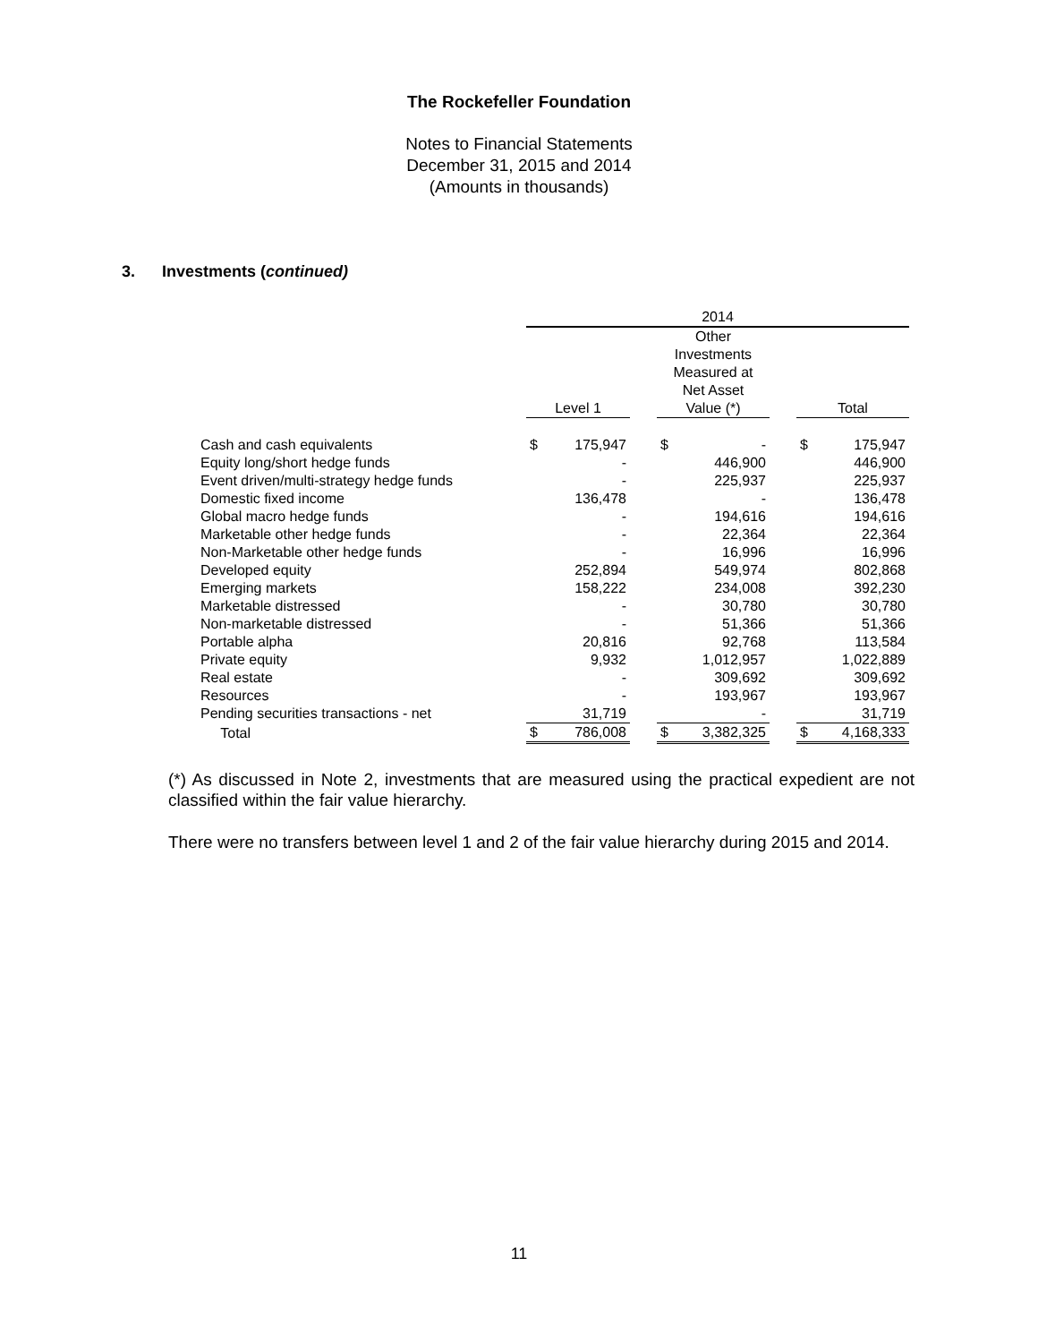The Rockefeller Foundation
Notes to Financial Statements
December 31, 2015 and 2014
(Amounts in thousands)
3. Investments (continued)
| | 2014 | | | | | | | |
| --- | --- | --- | --- | --- | --- | --- | --- | --- |
| | Level 1 | | | Other Investments Measured at Net Asset Value (*) | | | Total | |
| Cash and cash equivalents | $ | 175,947 | | $ | - | | $ | 175,947 |
| Equity long/short hedge funds | | - | | | 446,900 | | | 446,900 |
| Event driven/multi-strategy hedge funds | | - | | | 225,937 | | | 225,937 |
| Domestic fixed income | | 136,478 | | | - | | | 136,478 |
| Global macro hedge funds | | - | | | 194,616 | | | 194,616 |
| Marketable other hedge funds | | - | | | 22,364 | | | 22,364 |
| Non-Marketable other hedge funds | | - | | | 16,996 | | | 16,996 |
| Developed equity | | 252,894 | | | 549,974 | | | 802,868 |
| Emerging markets | | 158,222 | | | 234,008 | | | 392,230 |
| Marketable distressed | | - | | | 30,780 | | | 30,780 |
| Non-marketable distressed | | - | | | 51,366 | | | 51,366 |
| Portable alpha | | 20,816 | | | 92,768 | | | 113,584 |
| Private equity | | 9,932 | | | 1,012,957 | | | 1,022,889 |
| Real estate | | - | | | 309,692 | | | 309,692 |
| Resources | | - | | | 193,967 | | | 193,967 |
| Pending securities transactions - net | | 31,719 | | | - | | | 31,719 |
| Total | $ | 786,008 | | $ | 3,382,325 | | $ | 4,168,333 |
(*) As discussed in Note 2, investments that are measured using the practical expedient are not classified within the fair value hierarchy.
There were no transfers between level 1 and 2 of the fair value hierarchy during 2015 and 2014.
11